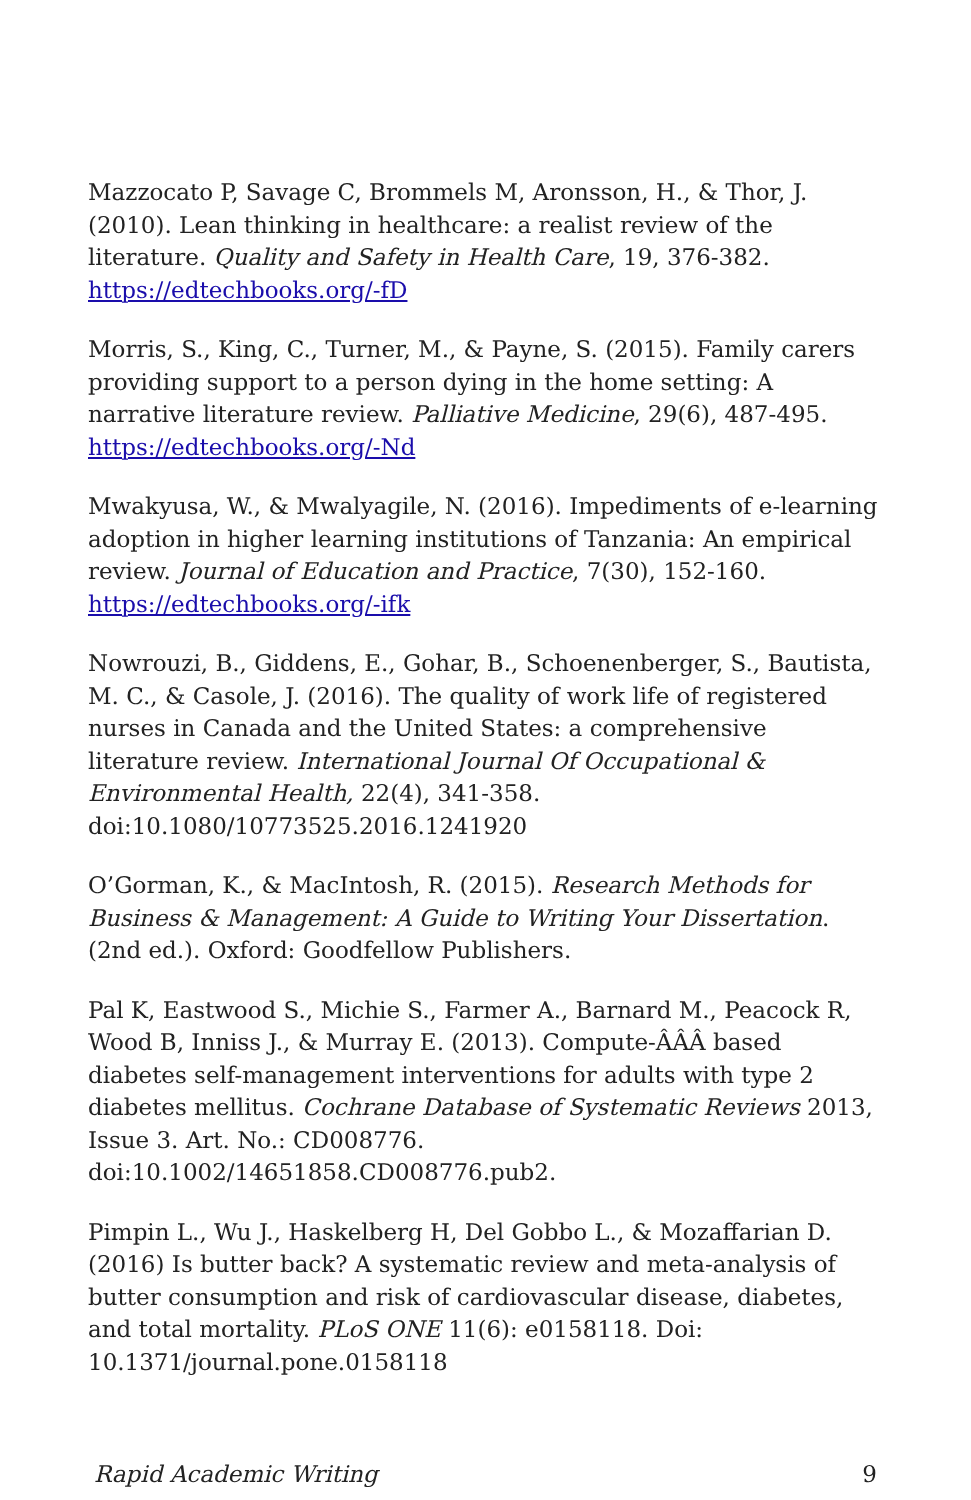Mazzocato P, Savage C, Brommels M, Aronsson, H., & Thor, J. (2010). Lean thinking in healthcare: a realist review of the literature. Quality and Safety in Health Care, 19, 376-382. https://edtechbooks.org/-fD
Morris, S., King, C., Turner, M., & Payne, S. (2015). Family carers providing support to a person dying in the home setting: A narrative literature review. Palliative Medicine, 29(6), 487-495. https://edtechbooks.org/-Nd
Mwakyusa, W., & Mwalyagile, N. (2016). Impediments of e-learning adoption in higher learning institutions of Tanzania: An empirical review. Journal of Education and Practice, 7(30), 152-160. https://edtechbooks.org/-ifk
Nowrouzi, B., Giddens, E., Gohar, B., Schoenenberger, S., Bautista, M. C., & Casole, J. (2016). The quality of work life of registered nurses in Canada and the United States: a comprehensive literature review. International Journal Of Occupational & Environmental Health, 22(4), 341-358. doi:10.1080/10773525.2016.1241920
O’Gorman, K., & MacIntosh, R. (2015). Research Methods for Business & Management: A Guide to Writing Your Dissertation. (2nd ed.). Oxford: Goodfellow Publishers.
Pal K, Eastwood S., Michie S., Farmer A., Barnard M., Peacock R, Wood B, Inniss J., & Murray E. (2013). Compute-ÂÂÂ based diabetes self-management interventions for adults with type 2 diabetes mellitus. Cochrane Database of Systematic Reviews 2013, Issue 3. Art. No.: CD008776. doi:10.1002/14651858.CD008776.pub2.
Pimpin L., Wu J., Haskelberg H, Del Gobbo L., & Mozaffarian D. (2016) Is butter back? A systematic review and meta-analysis of butter consumption and risk of cardiovascular disease, diabetes, and total mortality. PLoS ONE 11(6): e0158118. Doi: 10.1371/journal.pone.0158118
Rapid Academic Writing 9